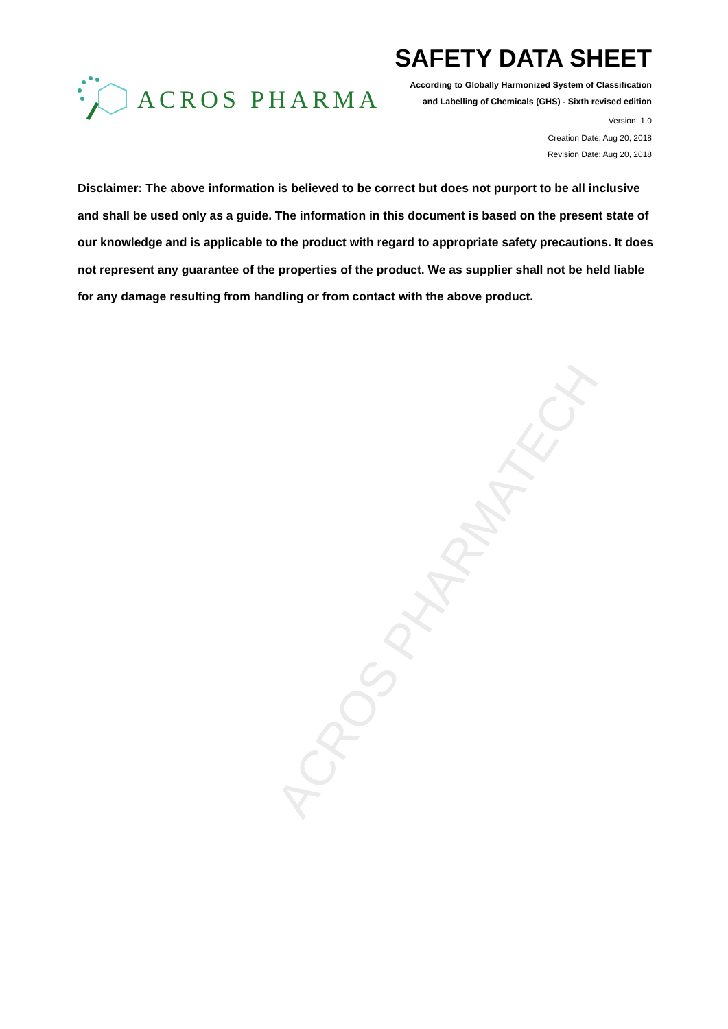ACROS PHARMA
SAFETY DATA SHEET
According to Globally Harmonized System of Classification
and Labelling of Chemicals (GHS) - Sixth revised edition
Version: 1.0
Creation Date: Aug 20, 2018
Revision Date: Aug 20, 2018
Disclaimer: The above information is believed to be correct but does not purport to be all inclusive and shall be used only as a guide. The information in this document is based on the present state of our knowledge and is applicable to the product with regard to appropriate safety precautions. It does not represent any guarantee of the properties of the product. We as supplier shall not be held liable for any damage resulting from handling or from contact with the above product.
ACROS PHARMATECH